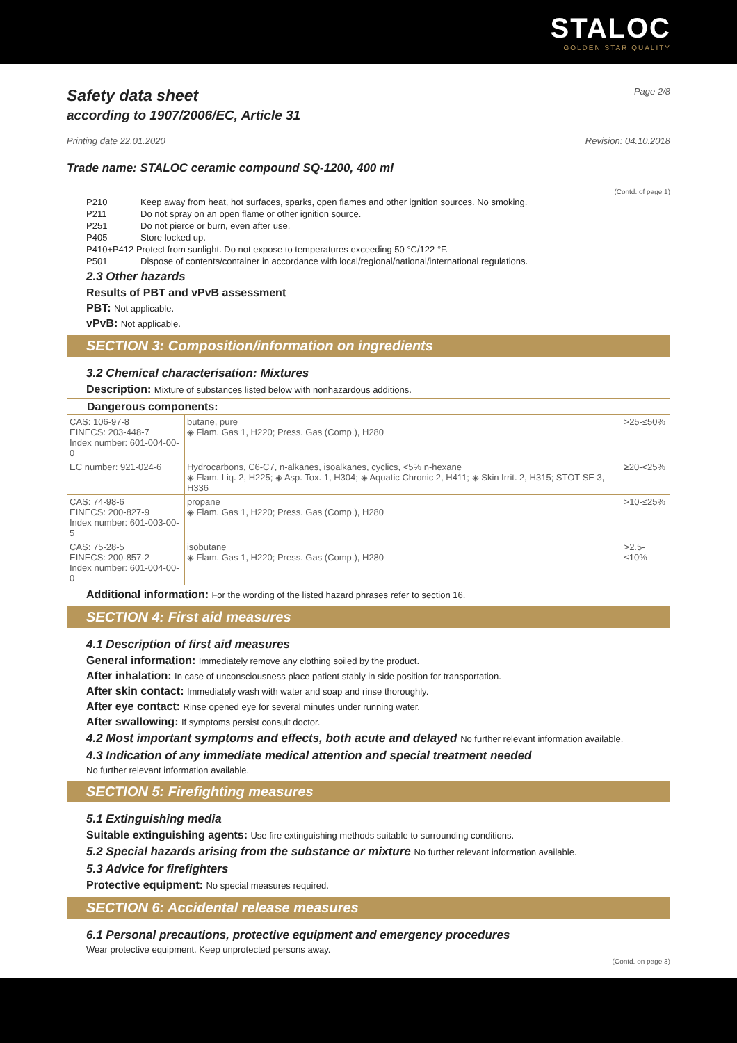STALOC
GOLDEN STAR QUALITY
Safety data sheet
according to 1907/2006/EC, Article 31
Page 2/8
Printing date 22.01.2020 Revision: 04.10.2018
Trade name: STALOC ceramic compound SQ-1200, 400 ml
(Contd. of page 1)
P210 Keep away from heat, hot surfaces, sparks, open flames and other ignition sources. No smoking.
P211 Do not spray on an open flame or other ignition source.
P251 Do not pierce or burn, even after use.
P405 Store locked up.
P410+P412 Protect from sunlight. Do not expose to temperatures exceeding 50 °C/122 °F.
P501 Dispose of contents/container in accordance with local/regional/national/international regulations.
2.3 Other hazards
Results of PBT and vPvB assessment
PBT: Not applicable.
vPvB: Not applicable.
SECTION 3: Composition/information on ingredients
3.2 Chemical characterisation: Mixtures
Description: Mixture of substances listed below with nonhazardous additions.
| Dangerous components: | | |
| CAS: 106-97-8 EINECS: 203-448-7 Index number: 601-004-00-0 | butane, pure ◈ Flam. Gas 1, H220; Press. Gas (Comp.), H280 | >25-≤50% |
| EC number: 921-024-6 | Hydrocarbons, C6-C7, n-alkanes, isoalkanes, cyclics, <5% n-hexane ◈ Flam. Liq. 2, H225; ◈ Asp. Tox. 1, H304; ◈ Aquatic Chronic 2, H411; ◈ Skin Irrit. 2, H315; STOT SE 3, H336 | ≥20-<25% |
| CAS: 74-98-6 EINECS: 200-827-9 Index number: 601-003-00-5 | propane ◈ Flam. Gas 1, H220; Press. Gas (Comp.), H280 | >10-≤25% |
| CAS: 75-28-5 EINECS: 200-857-2 Index number: 601-004-00-0 | isobutane ◈ Flam. Gas 1, H220; Press. Gas (Comp.), H280 | >2.5-≤10% |
Additional information: For the wording of the listed hazard phrases refer to section 16.
SECTION 4: First aid measures
4.1 Description of first aid measures
General information: Immediately remove any clothing soiled by the product.
After inhalation: In case of unconsciousness place patient stably in side position for transportation.
After skin contact: Immediately wash with water and soap and rinse thoroughly.
After eye contact: Rinse opened eye for several minutes under running water.
After swallowing: If symptoms persist consult doctor.
4.2 Most important symptoms and effects, both acute and delayed No further relevant information available.
4.3 Indication of any immediate medical attention and special treatment needed
No further relevant information available.
SECTION 5: Firefighting measures
5.1 Extinguishing media
Suitable extinguishing agents: Use fire extinguishing methods suitable to surrounding conditions.
5.2 Special hazards arising from the substance or mixture No further relevant information available.
5.3 Advice for firefighters
Protective equipment: No special measures required.
SECTION 6: Accidental release measures
6.1 Personal precautions, protective equipment and emergency procedures
Wear protective equipment. Keep unprotected persons away.
(Contd. on page 3)